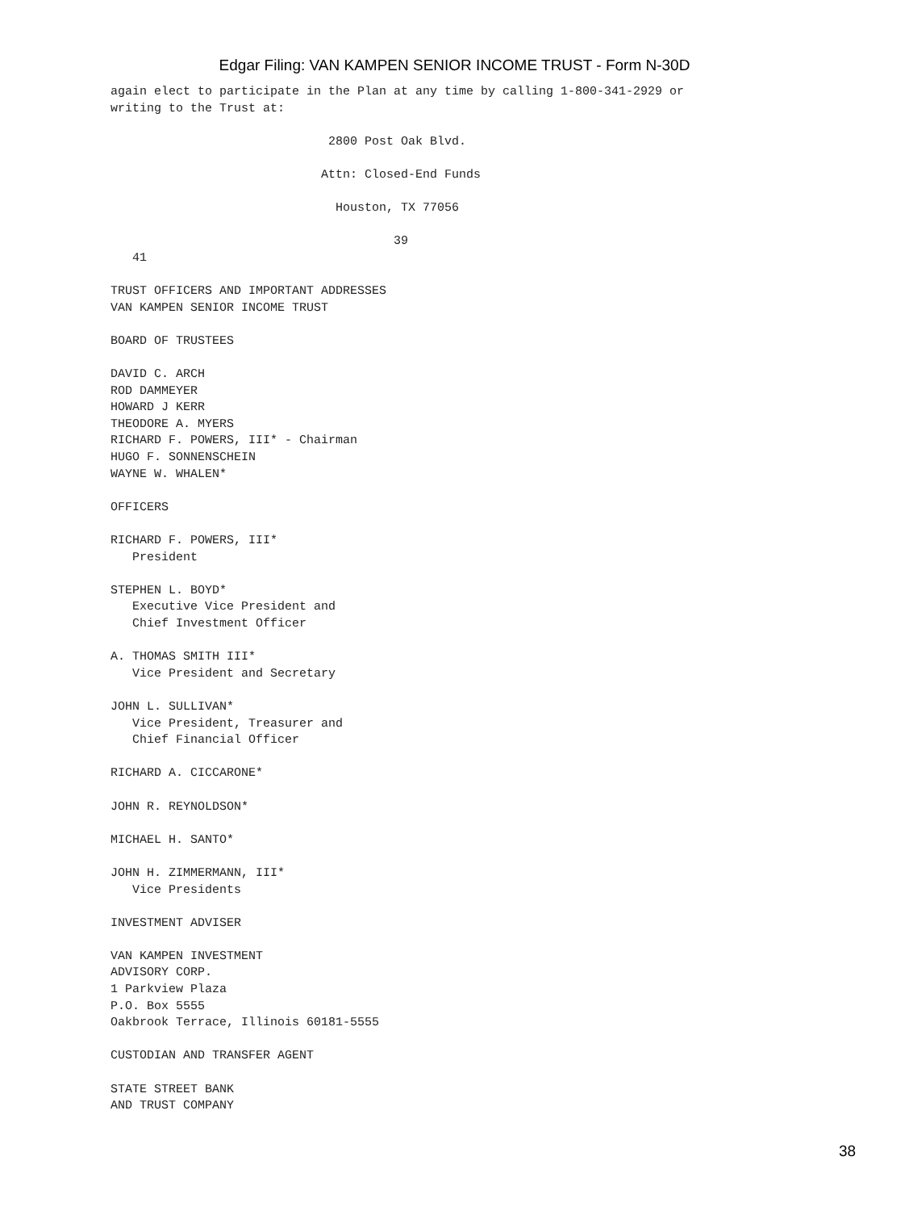Edgar Filing: VAN KAMPEN SENIOR INCOME TRUST - Form N-30D
again elect to participate in the Plan at any time by calling 1-800-341-2929 or
writing to the Trust at:

                              2800 Post Oak Blvd.

                             Attn: Closed-End Funds

                               Houston, TX 77056

                                       39
   41

TRUST OFFICERS AND IMPORTANT ADDRESSES
VAN KAMPEN SENIOR INCOME TRUST

BOARD OF TRUSTEES

DAVID C. ARCH
ROD DAMMEYER
HOWARD J KERR
THEODORE A. MYERS
RICHARD F. POWERS, III* - Chairman
HUGO F. SONNENSCHEIN
WAYNE W. WHALEN*

OFFICERS

RICHARD F. POWERS, III*
   President

STEPHEN L. BOYD*
   Executive Vice President and
   Chief Investment Officer

A. THOMAS SMITH III*
   Vice President and Secretary

JOHN L. SULLIVAN*
   Vice President, Treasurer and
   Chief Financial Officer

RICHARD A. CICCARONE*

JOHN R. REYNOLDSON*

MICHAEL H. SANTO*

JOHN H. ZIMMERMANN, III*
   Vice Presidents

INVESTMENT ADVISER

VAN KAMPEN INVESTMENT
ADVISORY CORP.
1 Parkview Plaza
P.O. Box 5555
Oakbrook Terrace, Illinois 60181-5555

CUSTODIAN AND TRANSFER AGENT

STATE STREET BANK
AND TRUST COMPANY
38